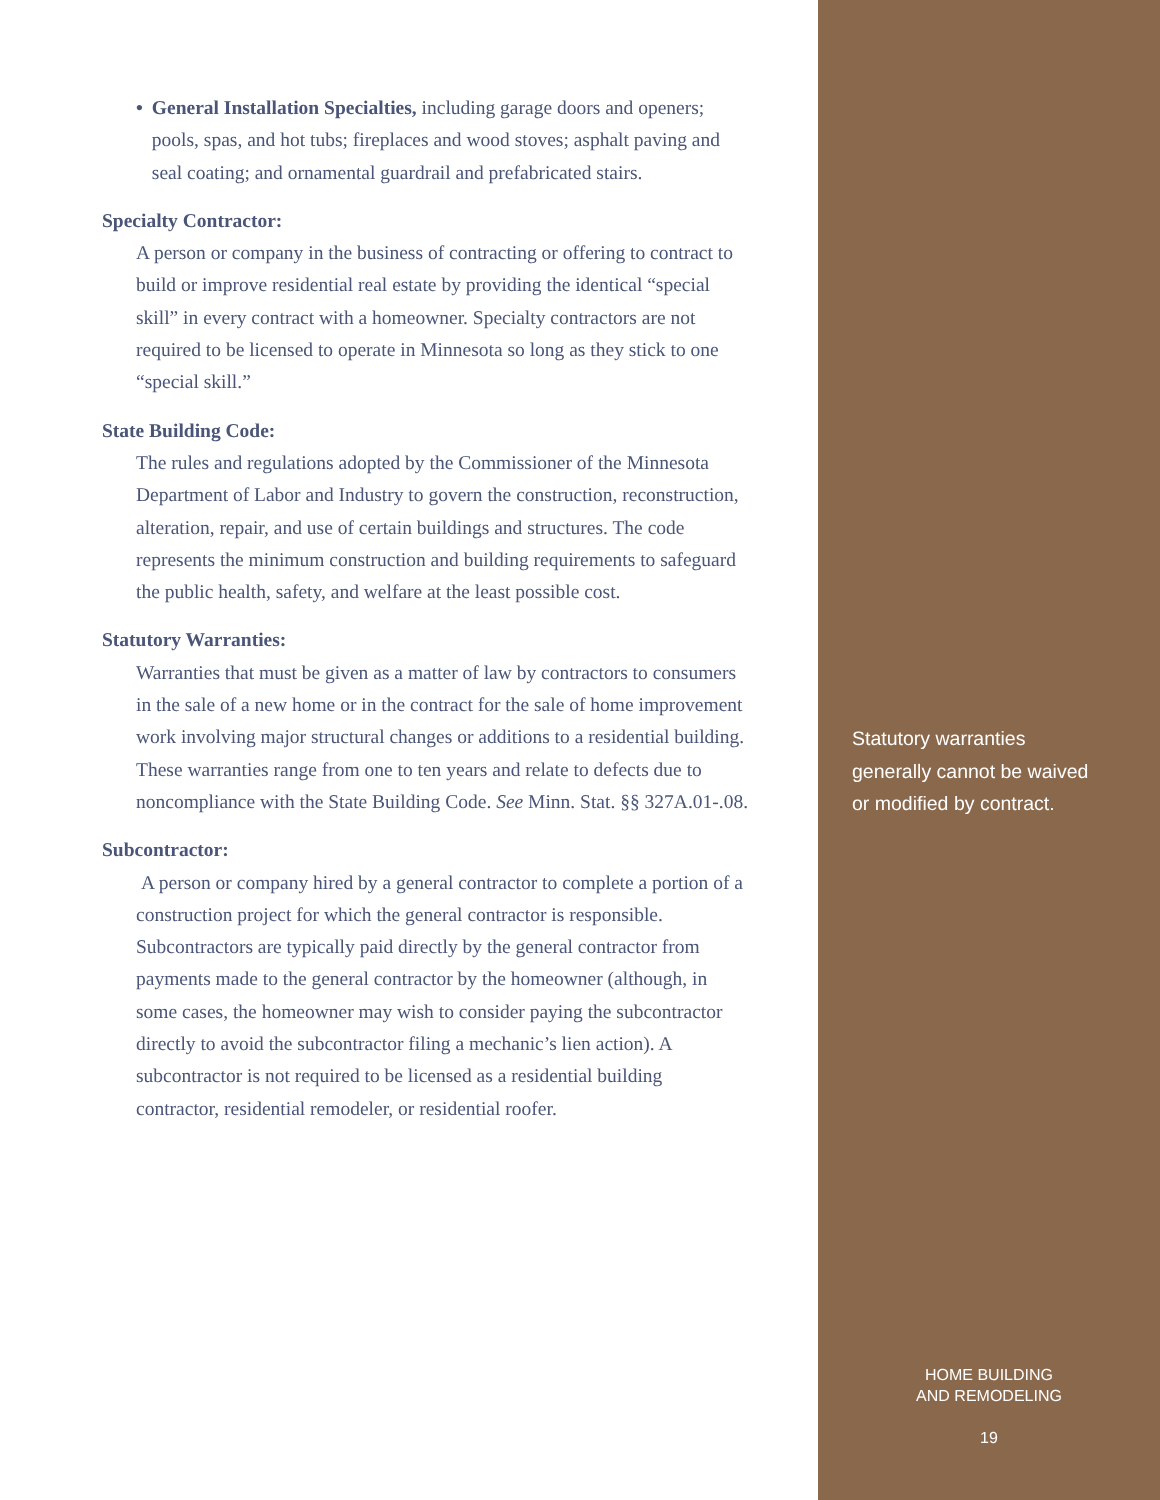• General Installation Specialties, including garage doors and openers; pools, spas, and hot tubs; fireplaces and wood stoves; asphalt paving and seal coating; and ornamental guardrail and prefabricated stairs.
Specialty Contractor:
A person or company in the business of contracting or offering to contract to build or improve residential real estate by providing the identical “special skill” in every contract with a homeowner. Specialty contractors are not required to be licensed to operate in Minnesota so long as they stick to one “special skill.”
State Building Code:
The rules and regulations adopted by the Commissioner of the Minnesota Department of Labor and Industry to govern the construction, reconstruction, alteration, repair, and use of certain buildings and structures. The code represents the minimum construction and building requirements to safeguard the public health, safety, and welfare at the least possible cost.
Statutory Warranties:
Warranties that must be given as a matter of law by contractors to consumers in the sale of a new home or in the contract for the sale of home improvement work involving major structural changes or additions to a residential building. These warranties range from one to ten years and relate to defects due to noncompliance with the State Building Code. See Minn. Stat. §§ 327A.01-.08.
Subcontractor:
A person or company hired by a general contractor to complete a portion of a construction project for which the general contractor is responsible. Subcontractors are typically paid directly by the general contractor from payments made to the general contractor by the homeowner (although, in some cases, the homeowner may wish to consider paying the subcontractor directly to avoid the subcontractor filing a mechanic’s lien action). A subcontractor is not required to be licensed as a residential building contractor, residential remodeler, or residential roofer.
Statutory warranties
generally cannot be waived
or modified by contract.
HOME BUILDING
AND REMODELING
19